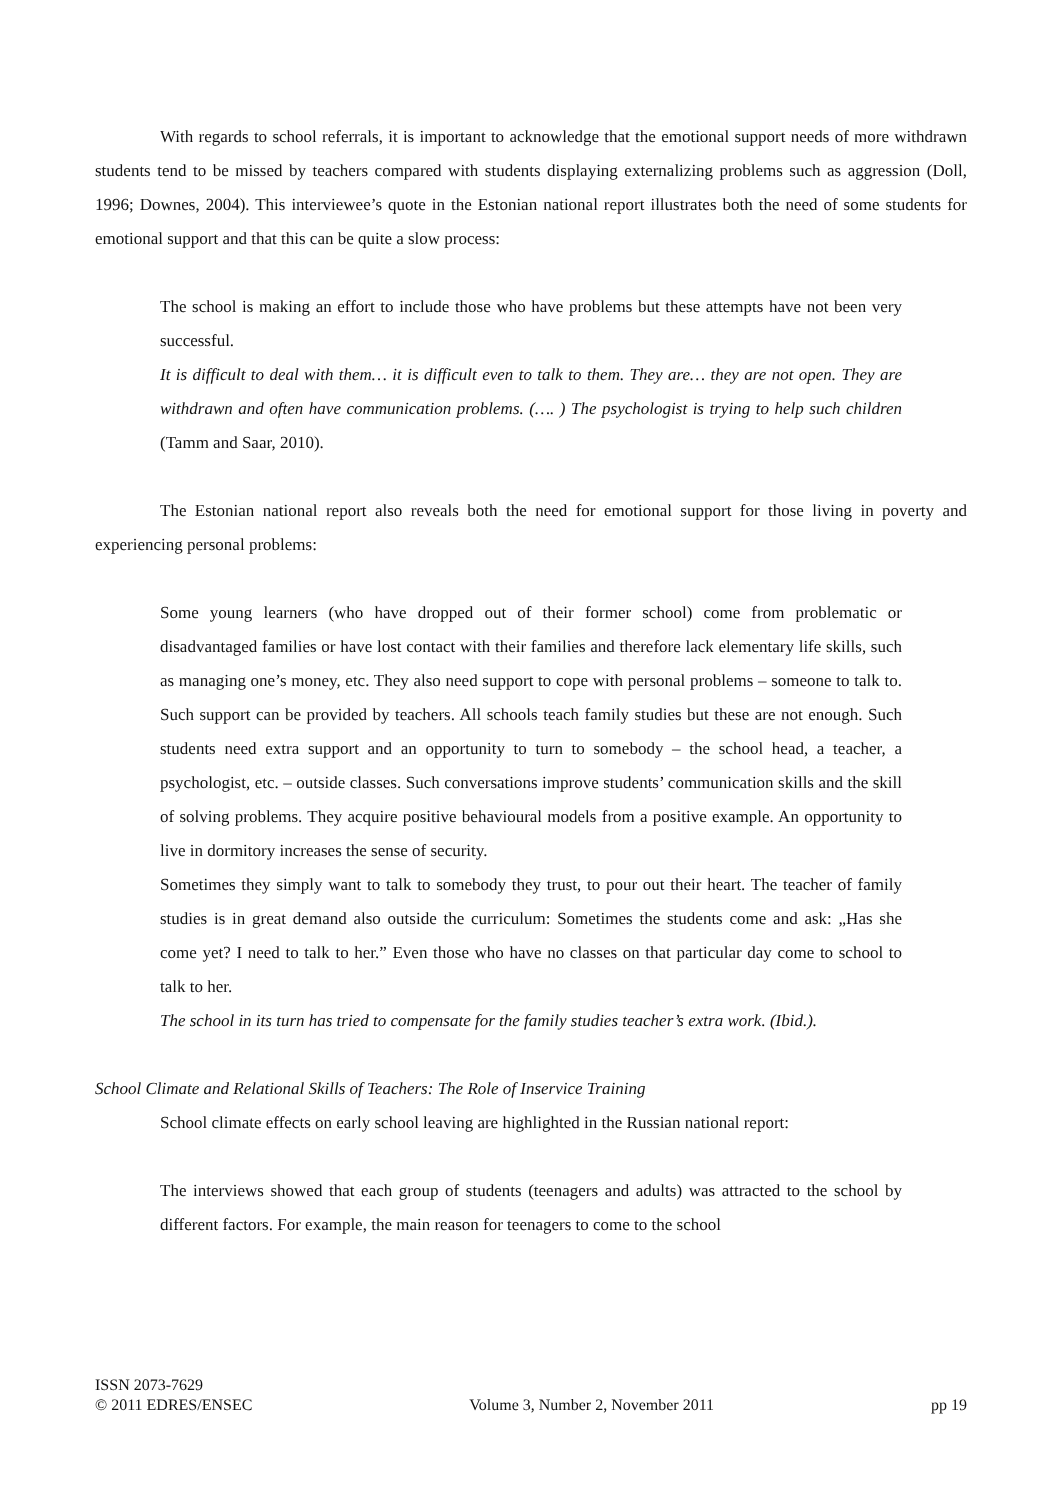With regards to school referrals, it is important to acknowledge that the emotional support needs of more withdrawn students tend to be missed by teachers compared with students displaying externalizing problems such as aggression (Doll, 1996; Downes, 2004). This interviewee’s quote in the Estonian national report illustrates both the need of some students for emotional support and that this can be quite a slow process:
The school is making an effort to include those who have problems but these attempts have not been very successful.
It is difficult to deal with them… it is difficult even to talk to them. They are… they are not open. They are withdrawn and often have communication problems. (…. ) The psychologist is trying to help such children (Tamm and Saar, 2010).
The Estonian national report also reveals both the need for emotional support for those living in poverty and experiencing personal problems:
Some young learners (who have dropped out of their former school) come from problematic or disadvantaged families or have lost contact with their families and therefore lack elementary life skills, such as managing one’s money, etc. They also need support to cope with personal problems – someone to talk to. Such support can be provided by teachers. All schools teach family studies but these are not enough. Such students need extra support and an opportunity to turn to somebody – the school head, a teacher, a psychologist, etc. – outside classes. Such conversations improve students’ communication skills and the skill of solving problems. They acquire positive behavioural models from a positive example. An opportunity to live in dormitory increases the sense of security.
Sometimes they simply want to talk to somebody they trust, to pour out their heart. The teacher of family studies is in great demand also outside the curriculum: Sometimes the students come and ask: „Has she come yet? I need to talk to her.” Even those who have no classes on that particular day come to school to talk to her.
The school in its turn has tried to compensate for the family studies teacher’s extra work. (Ibid.).
School Climate and Relational Skills of Teachers: The Role of Inservice Training
School climate effects on early school leaving are highlighted in the Russian national report:
The interviews showed that each group of students (teenagers and adults) was attracted to the school by different factors. For example, the main reason for teenagers to come to the school
ISSN 2073-7629
© 2011 EDRES/ENSEC Volume 3, Number 2, November 2011 pp 19